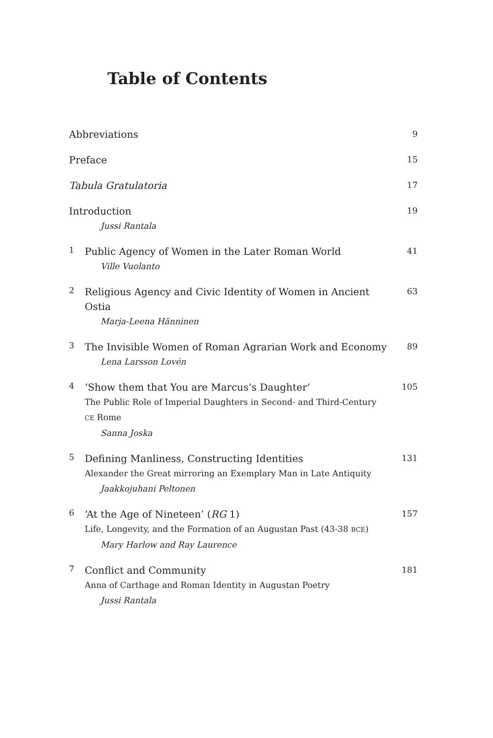Table of Contents
Abbreviations
9
Preface
15
Tabula Gratulatoria
17
Introduction
Jussi Rantala
19
1
Public Agency of Women in the Later Roman World
Ville Vuolanto
41
2
Religious Agency and Civic Identity of Women in Ancient Ostia
Marja-Leena Hänninen
63
3
The Invisible Women of Roman Agrarian Work and Economy
Lena Larsson Lovén
89
4
‘Show them that You are Marcus’s Daughter’
The Public Role of Imperial Daughters in Second- and Third-Century CE Rome
Sanna Joska
105
5
Defining Manliness, Constructing Identities
Alexander the Great mirroring an Exemplary Man in Late Antiquity
Jaakkojuhani Peltonen
131
6
‘At the Age of Nineteen’ (RG 1)
Life, Longevity, and the Formation of an Augustan Past (43-38 BCE)
Mary Harlow and Ray Laurence
157
7
Conflict and Community
Anna of Carthage and Roman Identity in Augustan Poetry
Jussi Rantala
181